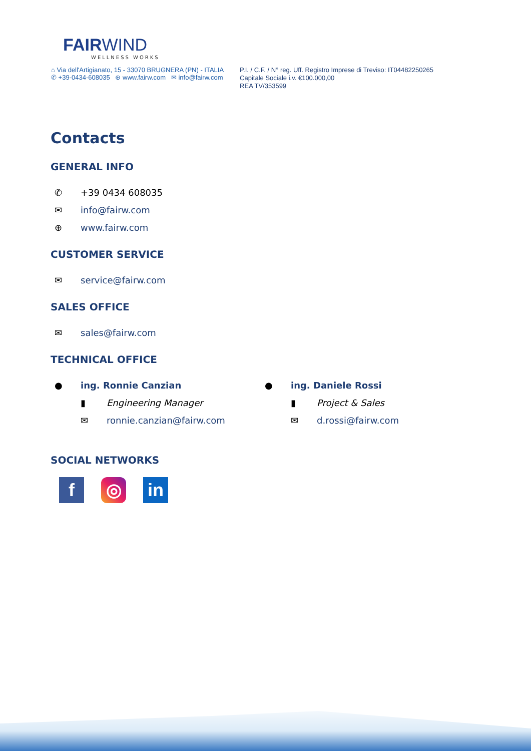FAIRWIND
WELLNESS WORKS
⌂ Via dell'Artigianato, 15 - 33070 BRUGNERA (PN) - ITALIA
✆ +39-0434-608035 ⊕ www.fairw.com ✉ info@fairw.com
P.I. / C.F. / N° reg. Uff. Registro Imprese di Treviso: IT04482250265
Capitale Sociale i.v. €100.000,00
REA TV/353599
Contacts
GENERAL INFO
✆ +39 0434 608035
✉ info@fairw.com
⊕ www.fairw.com
CUSTOMER SERVICE
✉ service@fairw.com
SALES OFFICE
✉ sales@fairw.com
TECHNICAL OFFICE
● ing. Ronnie Canzian
▮ Engineering Manager
✉ ronnie.canzian@fairw.com
● ing. Daniele Rossi
▮ Project & Sales
✉ d.rossi@fairw.com
SOCIAL NETWORKS
f ◎ in